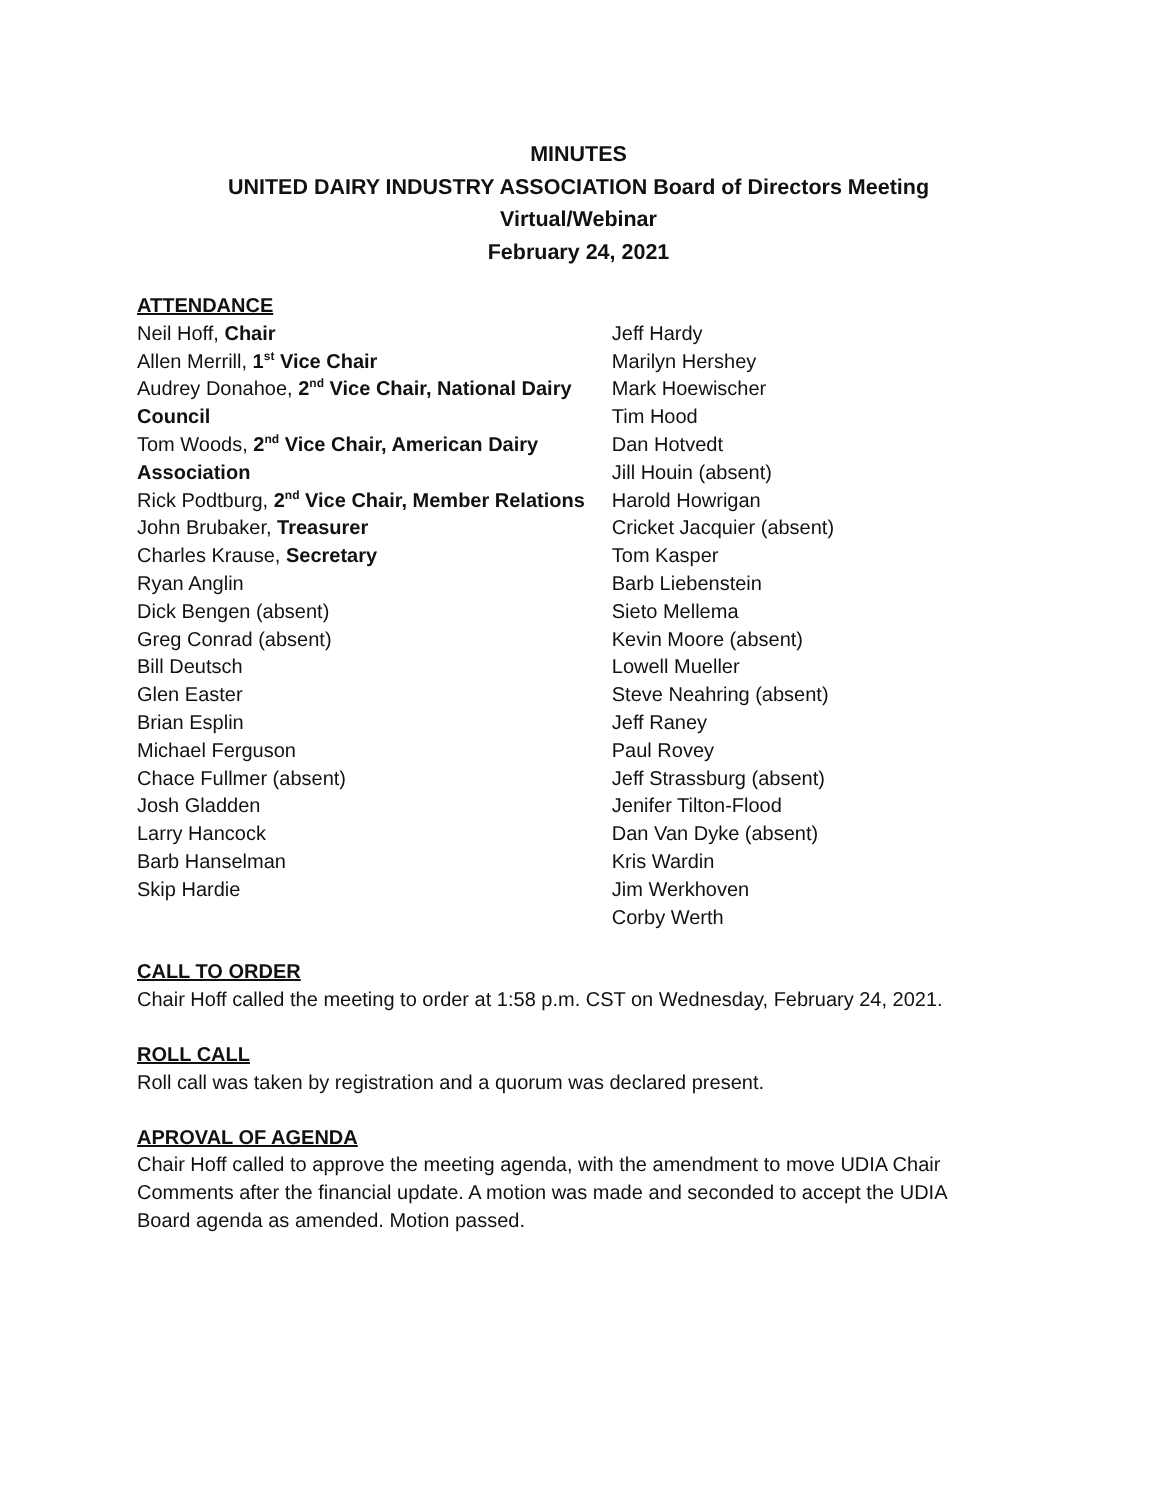MINUTES
UNITED DAIRY INDUSTRY ASSOCIATION Board of Directors Meeting
Virtual/Webinar
February 24, 2021
ATTENDANCE
Neil Hoff, Chair
Allen Merrill, 1<sup>st</sup> Vice Chair
Audrey Donahoe, 2<sup>nd</sup> Vice Chair, National Dairy Council
Tom Woods, 2<sup>nd</sup> Vice Chair, American Dairy Association
Rick Podtburg, 2<sup>nd</sup> Vice Chair, Member Relations
John Brubaker, Treasurer
Charles Krause, Secretary
Ryan Anglin
Dick Bengen (absent)
Greg Conrad (absent)
Bill Deutsch
Glen Easter
Brian Esplin
Michael Ferguson
Chace Fullmer (absent)
Josh Gladden
Larry Hancock
Barb Hanselman
Skip Hardie
Jeff Hardy
Marilyn Hershey
Mark Hoewischer
Tim Hood
Dan Hotvedt
Jill Houin (absent)
Harold Howrigan
Cricket Jacquier (absent)
Tom Kasper
Barb Liebenstein
Sieto Mellema
Kevin Moore (absent)
Lowell Mueller
Steve Neahring (absent)
Jeff Raney
Paul Rovey
Jeff Strassburg (absent)
Jenifer Tilton-Flood
Dan Van Dyke (absent)
Kris Wardin
Jim Werkhoven
Corby Werth
CALL TO ORDER
Chair Hoff called the meeting to order at 1:58 p.m. CST on Wednesday, February 24, 2021.
ROLL CALL
Roll call was taken by registration and a quorum was declared present.
APROVAL OF AGENDA
Chair Hoff called to approve the meeting agenda, with the amendment to move UDIA Chair Comments after the financial update. A motion was made and seconded to accept the UDIA Board agenda as amended. Motion passed.